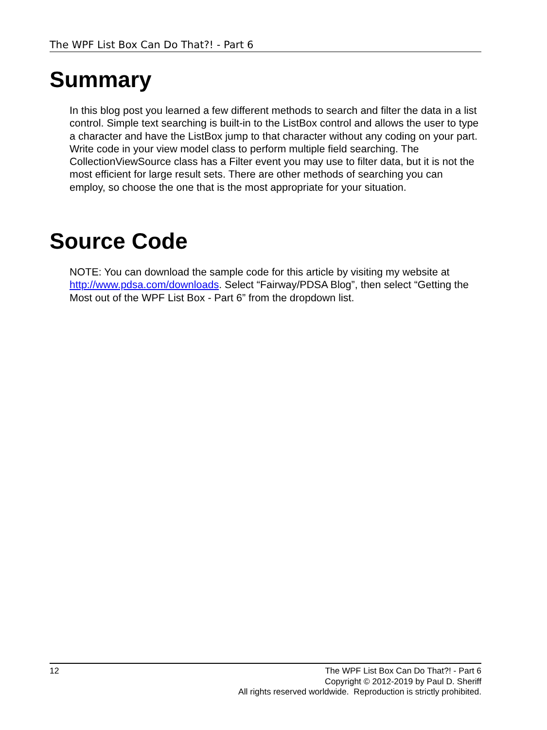The WPF List Box Can Do That?! - Part 6
Summary
In this blog post you learned a few different methods to search and filter the data in a list control. Simple text searching is built-in to the ListBox control and allows the user to type a character and have the ListBox jump to that character without any coding on your part. Write code in your view model class to perform multiple field searching. The CollectionViewSource class has a Filter event you may use to filter data, but it is not the most efficient for large result sets. There are other methods of searching you can employ, so choose the one that is the most appropriate for your situation.
Source Code
NOTE: You can download the sample code for this article by visiting my website at http://www.pdsa.com/downloads. Select “Fairway/PDSA Blog”, then select “Getting the Most out of the WPF List Box - Part 6” from the dropdown list.
12 The WPF List Box Can Do That?! - Part 6
Copyright © 2012-2019 by Paul D. Sheriff
All rights reserved worldwide. Reproduction is strictly prohibited.